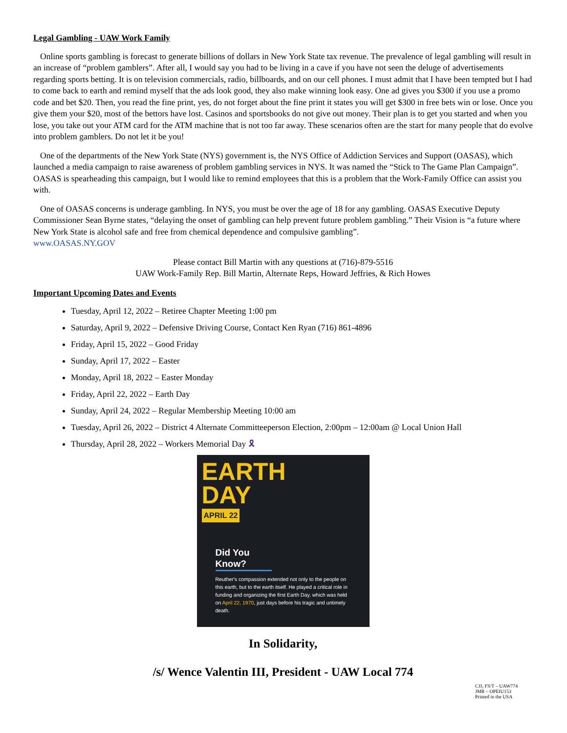Legal Gambling - UAW Work Family
Online sports gambling is forecast to generate billions of dollars in New York State tax revenue. The prevalence of legal gambling will result in an increase of “problem gamblers”. After all, I would say you had to be living in a cave if you have not seen the deluge of advertisements regarding sports betting. It is on television commercials, radio, billboards, and on our cell phones. I must admit that I have been tempted but I had to come back to earth and remind myself that the ads look good, they also make winning look easy. One ad gives you $300 if you use a promo code and bet $20. Then, you read the fine print, yes, do not forget about the fine print it states you will get $300 in free bets win or lose. Once you give them your $20, most of the bettors have lost. Casinos and sportsbooks do not give out money. Their plan is to get you started and when you lose, you take out your ATM card for the ATM machine that is not too far away. These scenarios often are the start for many people that do evolve into problem gamblers. Do not let it be you!
One of the departments of the New York State (NYS) government is, the NYS Office of Addiction Services and Support (OASAS), which launched a media campaign to raise awareness of problem gambling services in NYS. It was named the “Stick to The Game Plan Campaign”. OASAS is spearheading this campaign, but I would like to remind employees that this is a problem that the Work-Family Office can assist you with.
One of OASAS concerns is underage gambling. In NYS, you must be over the age of 18 for any gambling. OASAS Executive Deputy Commissioner Sean Byrne states, “delaying the onset of gambling can help prevent future problem gambling.” Their Vision is “a future where New York State is alcohol safe and free from chemical dependence and compulsive gambling”.
www.OASAS.NY.GOV
Please contact Bill Martin with any questions at (716)-879-5516
UAW Work-Family Rep. Bill Martin, Alternate Reps, Howard Jeffries, & Rich Howes
Important Upcoming Dates and Events
Tuesday, April 12, 2022 – Retiree Chapter Meeting 1:00 pm
Saturday, April 9, 2022 – Defensive Driving Course, Contact Ken Ryan (716) 861-4896
Friday, April 15, 2022 – Good Friday
Sunday, April 17, 2022 – Easter
Monday, April 18, 2022 – Easter Monday
Friday, April 22, 2022 – Earth Day
Sunday, April 24, 2022 – Regular Membership Meeting 10:00 am
Tuesday, April 26, 2022 – District 4 Alternate Committeeperson Election, 2:00pm – 12:00am @ Local Union Hall
Thursday, April 28, 2022 – Workers Memorial Day 🎗
EARTH
DAY
APRIL 22
Did You Know?
Reuther's compassion extended not only to the people on this earth, but to the earth itself. He played a critical role in funding and organizing the first Earth Day, which was held on April 22, 1970, just days before his tragic and untimely death.
In Solidarity,
/s/ Wence Valentin III, President - UAW Local 774
CJJ, FS/T – UAW774
JMR – OPEIU153
Printed in the USA